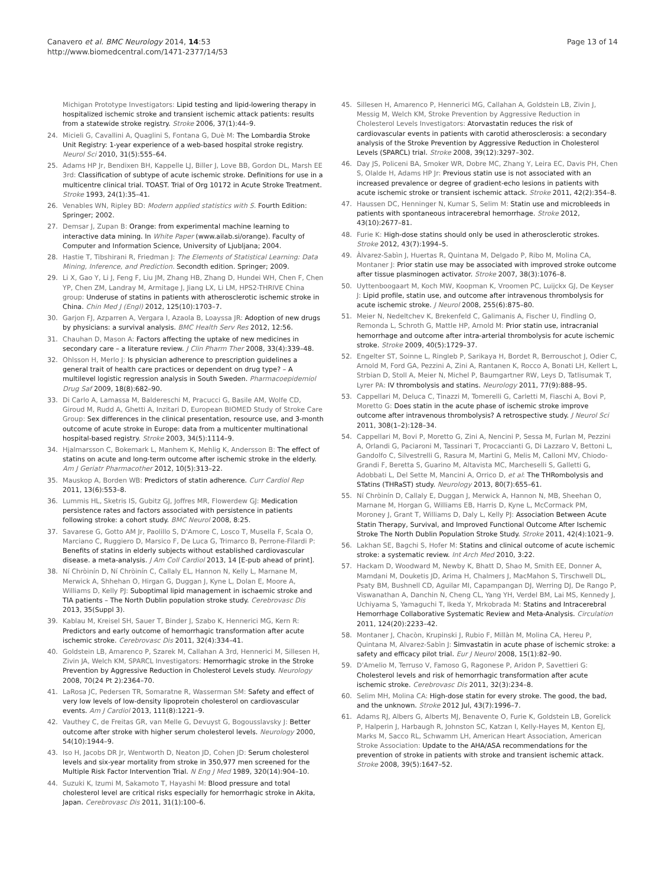Canavero et al. BMC Neurology 2014, 14:53
http://www.biomedcentral.com/1471-2377/14/53
Page 13 of 14
Michigan Prototype Investigators: Lipid testing and lipid-lowering therapy in hospitalized ischemic stroke and transient ischemic attack patients: results from a statewide stroke registry. Stroke 2006, 37(1):44–9.
24. Micieli G, Cavallini A, Quaglini S, Fontana G, Duè M: The Lombardia Stroke Unit Registry: 1-year experience of a web-based hospital stroke registry. Neurol Sci 2010, 31(5):555–64.
25. Adams HP Jr, Bendixen BH, Kappelle LJ, Biller J, Love BB, Gordon DL, Marsh EE 3rd: Classification of subtype of acute ischemic stroke. Definitions for use in a multicentre clinical trial. TOAST. Trial of Org 10172 in Acute Stroke Treatment. Stroke 1993, 24(1):35–41.
26. Venables WN, Ripley BD: Modern applied statistics with S. Fourth Edition: Springer; 2002.
27. Demsar J, Zupan B: Orange: from experimental machine learning to interactive data mining. In White Paper (www.ailab.si/orange). Faculty of Computer and Information Science, University of Ljubljana; 2004.
28. Hastie T, Tibshirani R, Friedman J: The Elements of Statistical Learning: Data Mining, Inference, and Prediction. Secondth edition. Springer; 2009.
29. Li X, Gao Y, Li J, Feng F, Liu JM, Zhang HB, Zhang D, Hundei WH, Chen F, Chen YP, Chen ZM, Landray M, Armitage J, Jiang LX, Li LM, HPS2-THRIVE China group: Underuse of statins in patients with atherosclerotic ischemic stroke in China. Chin Med J (Engl) 2012, 125(10):1703–7.
30. Garjon FJ, Azparren A, Vergara I, Azaola B, Loayssa JR: Adoption of new drugs by physicians: a survival analysis. BMC Health Serv Res 2012, 12:56.
31. Chauhan D, Mason A: Factors affecting the uptake of new medicines in secondary care – a literature review. J Clin Pharm Ther 2008, 33(4):339–48.
32. Ohlsson H, Merlo J: Is physician adherence to prescription guidelines a general trait of health care practices or dependent on drug type? – A multilevel logistic regression analysis in South Sweden. Pharmacoepidemiol Drug Saf 2009, 18(8):682–90.
33. Di Carlo A, Lamassa M, Baldereschi M, Pracucci G, Basile AM, Wolfe CD, Giroud M, Rudd A, Ghetti A, Inzitari D, European BIOMED Study of Stroke Care Group: Sex differences in the clinical presentation, resource use, and 3-month outcome of acute stroke in Europe: data from a multicenter multinational hospital-based registry. Stroke 2003, 34(5):1114–9.
34. Hjalmarsson C, Bokemark L, Manhem K, Mehlig K, Andersson B: The effect of statins on acute and long-term outcome after ischemic stroke in the elderly. Am J Geriatr Pharmacother 2012, 10(5):313–22.
35. Mauskop A, Borden WB: Predictors of statin adherence. Curr Cardiol Rep 2011, 13(6):553–8.
36. Lummis HL, Sketris IS, Gubitz GJ, Joffres MR, Flowerdew GJ: Medication persistence rates and factors associated with persistence in patients following stroke: a cohort study. BMC Neurol 2008, 8:25.
37. Savarese G, Gotto AM Jr, Paolillo S, D'Amore C, Losco T, Musella F, Scala O, Marciano C, Ruggiero D, Marsico F, De Luca G, Trimarco B, Perrone-Filardi P: Benefits of statins in elderly subjects without established cardiovascular disease. a meta-analysis. J Am Coll Cardiol 2013, 14 [E-pub ahead of print].
38. Ní Chròinín D, Ní Chròinín C, Callaly EL, Hannon N, Kelly L, Marnane M, Merwick A, Shhehan O, Hirgan G, Duggan J, Kyne L, Dolan E, Moore A, Williams D, Kelly PJ: Suboptimal lipid management in ischaemic stroke and TIA patients – The North Dublin population stroke study. Cerebrovasc Dis 2013, 35(Suppl 3).
39. Kablau M, Kreisel SH, Sauer T, Binder J, Szabo K, Hennerici MG, Kern R: Predictors and early outcome of hemorrhagic transformation after acute ischemic stroke. Cerebrovasc Dis 2011, 32(4):334–41.
40. Goldstein LB, Amarenco P, Szarek M, Callahan A 3rd, Hennerici M, Sillesen H, Zivin JA, Welch KM, SPARCL Investigators: Hemorrhagic stroke in the Stroke Prevention by Aggressive Reduction in Cholesterol Levels study. Neurology 2008, 70(24 Pt 2):2364–70.
41. LaRosa JC, Pedersen TR, Somaratne R, Wasserman SM: Safety and effect of very low levels of low-density lipoprotein cholesterol on cardiovascular events. Am J Cardiol 2013, 111(8):1221–9.
42. Vauthey C, de Freitas GR, van Melle G, Devuyst G, Bogousslavsky J: Better outcome after stroke with higher serum cholesterol levels. Neurology 2000, 54(10):1944–9.
43. Iso H, Jacobs DR Jr, Wentworth D, Neaton JD, Cohen JD: Serum cholesterol levels and six-year mortality from stroke in 350,977 men screened for the Multiple Risk Factor Intervention Trial. N Eng J Med 1989, 320(14):904–10.
44. Suzuki K, Izumi M, Sakamoto T, Hayashi M: Blood pressure and total cholesterol level are critical risks especially for hemorrhagic stroke in Akita, Japan. Cerebrovasc Dis 2011, 31(1):100–6.
45. Sillesen H, Amarenco P, Hennerici MG, Callahan A, Goldstein LB, Zivin J, Messig M, Welch KM, Stroke Prevention by Aggressive Reduction in Cholesterol Levels Investigators: Atorvastatin reduces the risk of cardiovascular events in patients with carotid atherosclerosis: a secondary analysis of the Stroke Prevention by Aggressive Reduction in Cholesterol Levels (SPARCL) trial. Stroke 2008, 39(12):3297–302.
46. Day JS, Policeni BA, Smoker WR, Dobre MC, Zhang Y, Leira EC, Davis PH, Chen S, Olalde H, Adams HP Jr: Previous statin use is not associated with an increased prevalence or degree of gradient-echo lesions in patients with acute ischemic stroke or transient ischemic attack. Stroke 2011, 42(2):354–8.
47. Haussen DC, Henninger N, Kumar S, Selim M: Statin use and microbleeds in patients with spontaneous intracerebral hemorrhage. Stroke 2012, 43(10):2677–81.
48. Furie K: High-dose statins should only be used in atherosclerotic strokes. Stroke 2012, 43(7):1994–5.
49. Àlvarez-Sabìn J, Huertas R, Quintana M, Delgado P, Ribo M, Molina CA, Montaner J: Prior statin use may be associated with improved stroke outcome after tissue plasminogen activator. Stroke 2007, 38(3):1076–8.
50. Uyttenboogaart M, Koch MW, Koopman K, Vroomen PC, Luijckx GJ, De Keyser J: Lipid profile, statin use, and outcome after intravenous thrombolysis for acute ischemic stroke. J Neurol 2008, 255(6):875–80.
51. Meier N, Nedeltchev K, Brekenfeld C, Galimanis A, Fischer U, Findling O, Remonda L, Schroth G, Mattle HP, Arnold M: Prior statin use, intracranial hemorrhage and outcome after intra-arterial thrombolysis for acute ischemic stroke. Stroke 2009, 40(5):1729–37.
52. Engelter ST, Soinne L, Ringleb P, Sarikaya H, Bordet R, Berrouschot J, Odier C, Arnold M, Ford GA, Pezzini A, Zini A, Rantanen K, Rocco A, Bonati LH, Kellert L, Strbian D, Stoll A, Meier N, Michel P, Baumgartner RW, Leys D, Tatlisumak T, Lyrer PA: IV thrombolysis and statins. Neurology 2011, 77(9):888–95.
53. Cappellari M, Deluca C, Tinazzi M, Tomerelli G, Carletti M, Fiaschi A, Bovi P, Moretto G: Does statin in the acute phase of ischemic stroke improve outcome after intravenous thrombolysis? A retrospective study. J Neurol Sci 2011, 308(1–2):128–34.
54. Cappellari M, Bovi P, Moretto G, Zini A, Nencini P, Sessa M, Furlan M, Pezzini A, Orlandi G, Paciaroni M, Tassinari T, Procaccianti G, Di Lazzaro V, Bettoni L, Gandolfo C, Silvestrelli G, Rasura M, Martini G, Melis M, Calloni MV, Chiodo-Grandi F, Beretta S, Guarino M, Altavista MC, Marcheselli S, Galletti G, Adobbati L, Del Sette M, Mancini A, Orrico D, et al: The THRombolysis and STatins (THRaST) study. Neurology 2013, 80(7):655–61.
55. Ní Chròinín D, Callaly E, Duggan J, Merwick A, Hannon N, MB, Sheehan O, Marnane M, Horgan G, Williams EB, Harris D, Kyne L, McCormack PM, Moroney J, Grant T, Williams D, Daly L, Kelly PJ: Association Between Acute Statin Therapy, Survival, and Improved Functional Outcome After Ischemic Stroke The North Dublin Population Stroke Study. Stroke 2011, 42(4):1021–9.
56. Lakhan SE, Bagchi S, Hofer M: Statins and clinical outcome of acute ischemic stroke: a systematic review. Int Arch Med 2010, 3:22.
57. Hackam D, Woodward M, Newby K, Bhatt D, Shao M, Smith EE, Donner A, Mamdani M, Douketis JD, Arima H, Chalmers J, MacMahon S, Tirschwell DL, Psaty BM, Bushnell CD, Aguilar MI, Capampangan DJ, Werring DJ, De Rango P, Viswanathan A, Danchin N, Cheng CL, Yang YH, Verdel BM, Lai MS, Kennedy J, Uchiyama S, Yamaguchi T, Ikeda Y, Mrkobrada M: Statins and Intracerebral Hemorrhage Collaborative Systematic Review and Meta-Analysis. Circulation 2011, 124(20):2233–42.
58. Montaner J, Chacòn, Krupinski J, Rubio F, Millàn M, Molina CA, Hereu P, Quintana M, Alvarez-Sabìn J: Simvastatin in acute phase of ischemic stroke: a safety and efficacy pilot trial. Eur J Neurol 2008, 15(1):82–90.
59. D'Amelio M, Terruso V, Famoso G, Ragonese P, Aridon P, Savettieri G: Cholesterol levels and risk of hemorrhagic transformation after acute ischemic stroke. Cerebrovasc Dis 2011, 32(3):234–8.
60. Selim MH, Molina CA: High-dose statin for every stroke. The good, the bad, and the unknown. Stroke 2012 Jul, 43(7):1996–7.
61. Adams RJ, Albers G, Alberts MJ, Benavente O, Furie K, Goldstein LB, Gorelick P, Halperin J, Harbaugh R, Johnston SC, Katzan I, Kelly-Hayes M, Kenton EJ, Marks M, Sacco RL, Schwamm LH, American Heart Association, American Stroke Association: Update to the AHA/ASA recommendations for the prevention of stroke in patients with stroke and transient ischemic attack. Stroke 2008, 39(5):1647–52.